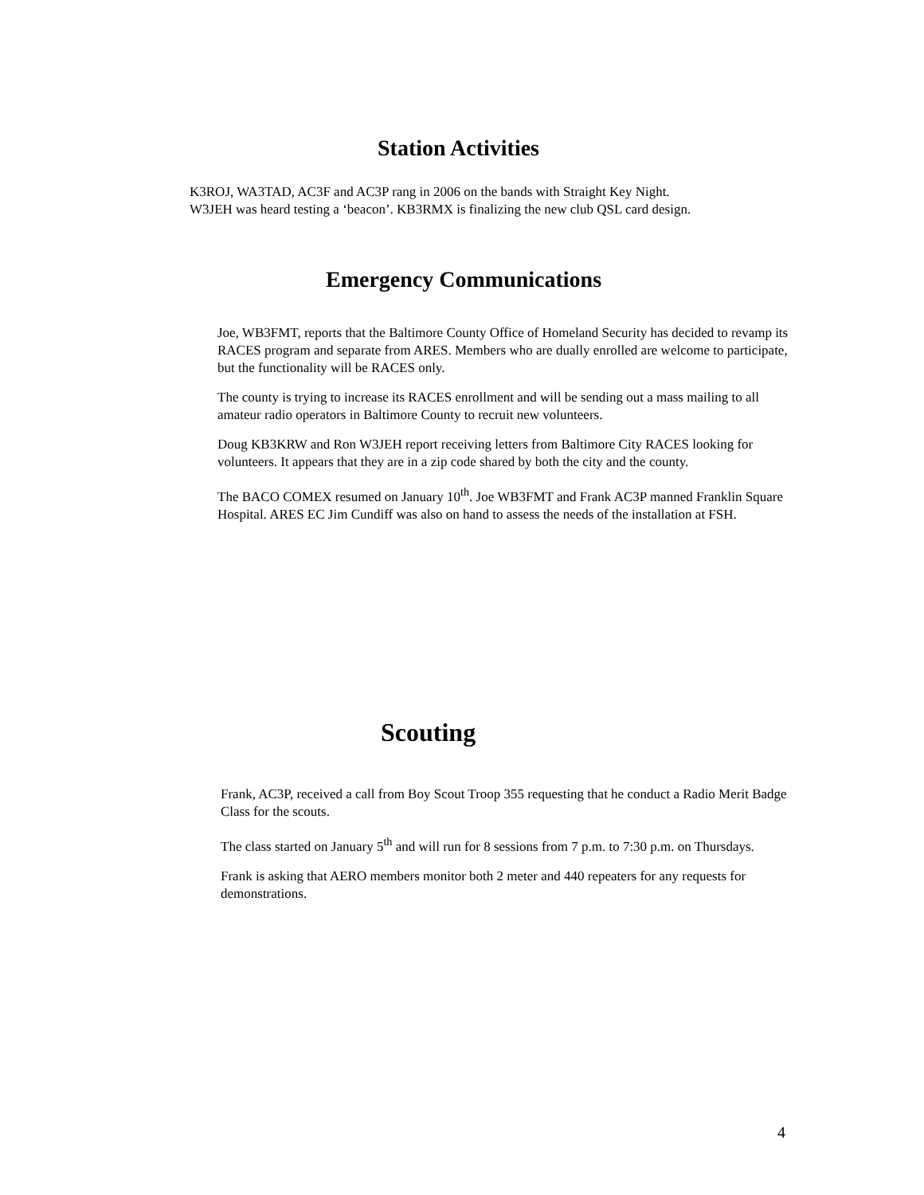Station Activities
K3ROJ, WA3TAD, AC3F and AC3P rang in 2006 on the bands with Straight Key Night.
W3JEH was heard testing a ‘beacon’. KB3RMX is finalizing the new club QSL card design.
Emergency Communications
Joe, WB3FMT, reports that the Baltimore County Office of Homeland Security has decided to revamp its RACES program and separate from ARES. Members who are dually enrolled are welcome to participate, but the functionality will be RACES only.
The county is trying to increase its RACES enrollment and will be sending out a mass mailing to all amateur radio operators in Baltimore County to recruit new volunteers.
Doug KB3KRW and Ron W3JEH report receiving letters from Baltimore City RACES looking for volunteers. It appears that they are in a zip code shared by both the city and the county.
The BACO COMEX resumed on January 10<sup>th</sup>. Joe WB3FMT and Frank AC3P manned Franklin Square Hospital. ARES EC Jim Cundiff was also on hand to assess the needs of the installation at FSH.
Scouting
Frank, AC3P, received a call from Boy Scout Troop 355 requesting that he conduct a Radio Merit Badge Class for the scouts.
The class started on January 5<sup>th</sup> and will run for 8 sessions from 7 p.m. to 7:30 p.m. on Thursdays.
Frank is asking that AERO members monitor both 2 meter and 440 repeaters for any requests for demonstrations.
4